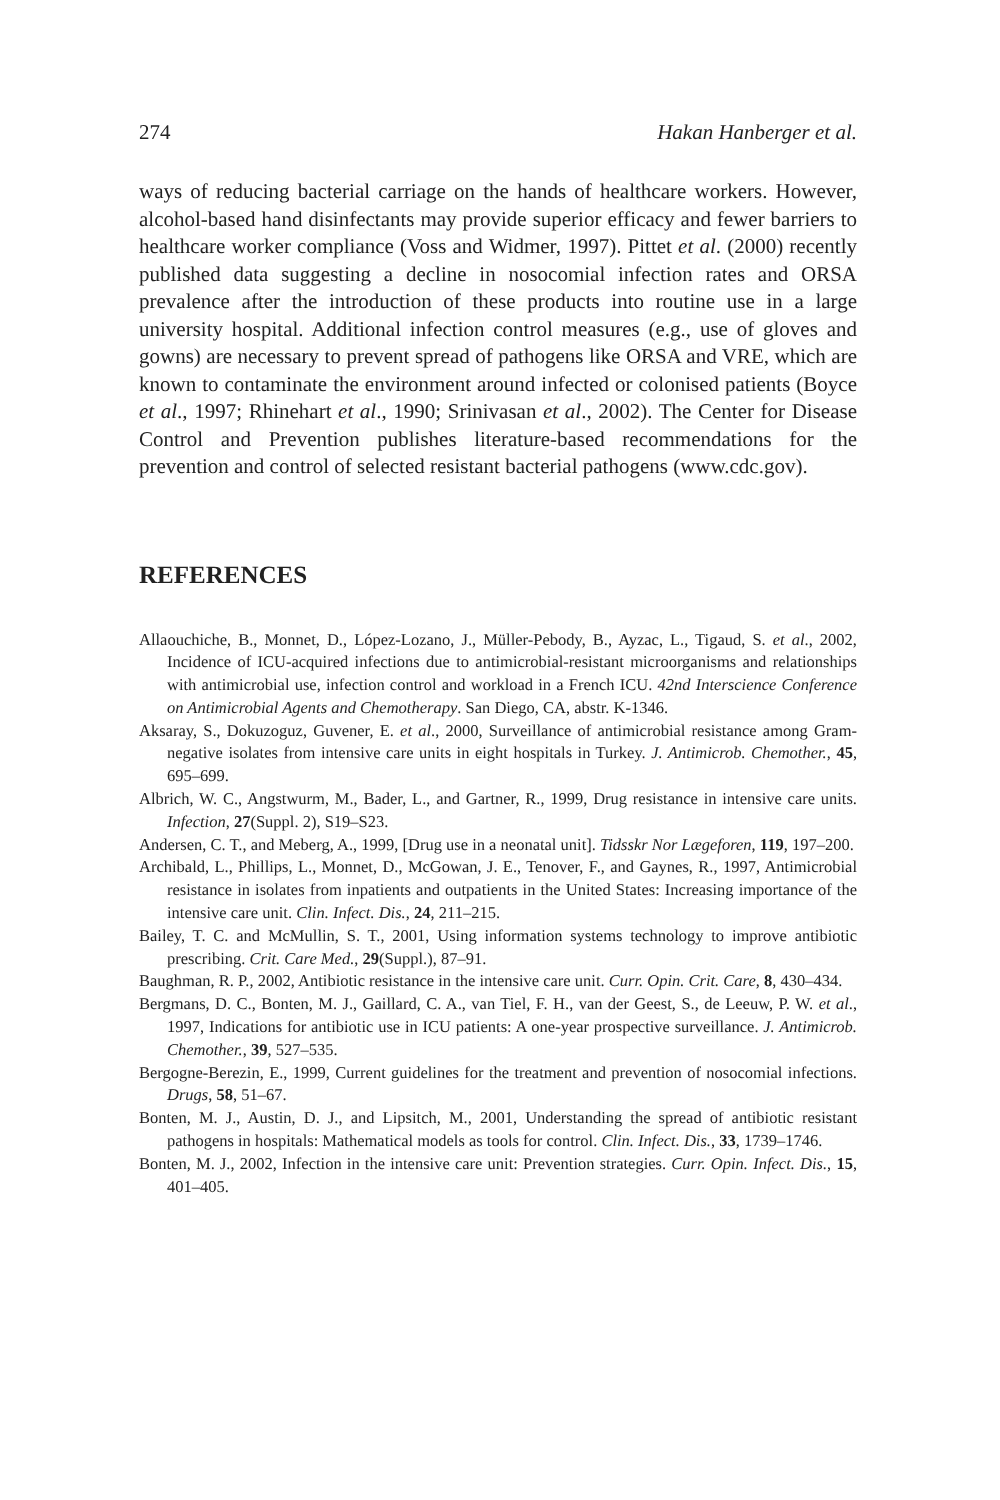274 Hakan Hanberger et al.
ways of reducing bacterial carriage on the hands of healthcare workers. However, alcohol-based hand disinfectants may provide superior efficacy and fewer barriers to healthcare worker compliance (Voss and Widmer, 1997). Pittet et al. (2000) recently published data suggesting a decline in nosocomial infection rates and ORSA prevalence after the introduction of these products into routine use in a large university hospital. Additional infection control measures (e.g., use of gloves and gowns) are necessary to prevent spread of pathogens like ORSA and VRE, which are known to contaminate the environment around infected or colonised patients (Boyce et al., 1997; Rhinehart et al., 1990; Srinivasan et al., 2002). The Center for Disease Control and Prevention publishes literature-based recommendations for the prevention and control of selected resistant bacterial pathogens (www.cdc.gov).
REFERENCES
Allaouchiche, B., Monnet, D., López-Lozano, J., Müller-Pebody, B., Ayzac, L., Tigaud, S. et al., 2002, Incidence of ICU-acquired infections due to antimicrobial-resistant microorganisms and relationships with antimicrobial use, infection control and workload in a French ICU. 42nd Interscience Conference on Antimicrobial Agents and Chemotherapy. San Diego, CA, abstr. K-1346.
Aksaray, S., Dokuzoguz, Guvener, E. et al., 2000, Surveillance of antimicrobial resistance among Gram-negative isolates from intensive care units in eight hospitals in Turkey. J. Antimicrob. Chemother., 45, 695–699.
Albrich, W. C., Angstwurm, M., Bader, L., and Gartner, R., 1999, Drug resistance in intensive care units. Infection, 27(Suppl. 2), S19–S23.
Andersen, C. T., and Meberg, A., 1999, [Drug use in a neonatal unit]. Tidsskr Nor Lægeforen, 119, 197–200.
Archibald, L., Phillips, L., Monnet, D., McGowan, J. E., Tenover, F., and Gaynes, R., 1997, Antimicrobial resistance in isolates from inpatients and outpatients in the United States: Increasing importance of the intensive care unit. Clin. Infect. Dis., 24, 211–215.
Bailey, T. C. and McMullin, S. T., 2001, Using information systems technology to improve antibiotic prescribing. Crit. Care Med., 29(Suppl.), 87–91.
Baughman, R. P., 2002, Antibiotic resistance in the intensive care unit. Curr. Opin. Crit. Care, 8, 430–434.
Bergmans, D. C., Bonten, M. J., Gaillard, C. A., van Tiel, F. H., van der Geest, S., de Leeuw, P. W. et al., 1997, Indications for antibiotic use in ICU patients: A one-year prospective surveillance. J. Antimicrob. Chemother., 39, 527–535.
Bergogne-Berezin, E., 1999, Current guidelines for the treatment and prevention of nosocomial infections. Drugs, 58, 51–67.
Bonten, M. J., Austin, D. J., and Lipsitch, M., 2001, Understanding the spread of antibiotic resistant pathogens in hospitals: Mathematical models as tools for control. Clin. Infect. Dis., 33, 1739–1746.
Bonten, M. J., 2002, Infection in the intensive care unit: Prevention strategies. Curr. Opin. Infect. Dis., 15, 401–405.